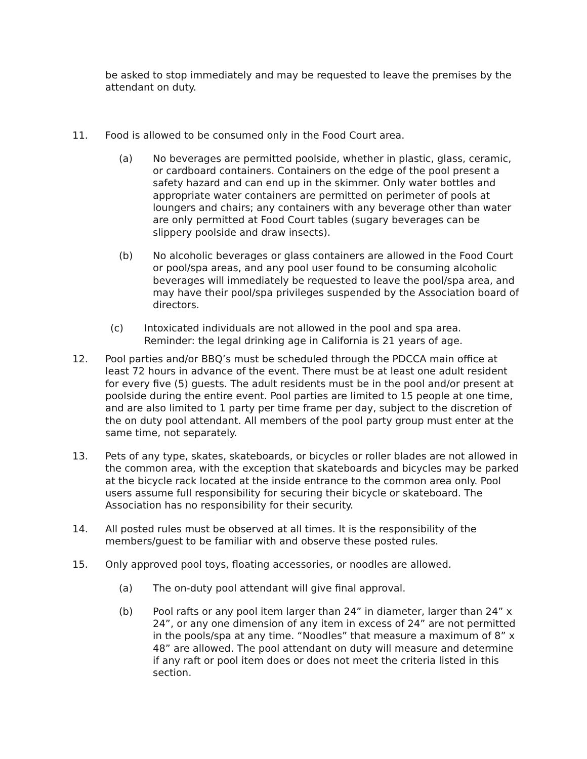be asked to stop immediately and may be requested to leave the premises by the attendant on duty.
11. Food is allowed to be consumed only in the Food Court area.
(a) No beverages are permitted poolside, whether in plastic, glass, ceramic, or cardboard containers. Containers on the edge of the pool present a safety hazard and can end up in the skimmer. Only water bottles and appropriate water containers are permitted on perimeter of pools at loungers and chairs; any containers with any beverage other than water are only permitted at Food Court tables (sugary beverages can be slippery poolside and draw insects).
(b) No alcoholic beverages or glass containers are allowed in the Food Court or pool/spa areas, and any pool user found to be consuming alcoholic beverages will immediately be requested to leave the pool/spa area, and may have their pool/spa privileges suspended by the Association board of directors.
(c) Intoxicated individuals are not allowed in the pool and spa area. Reminder: the legal drinking age in California is 21 years of age.
12. Pool parties and/or BBQ’s must be scheduled through the PDCCA main office at least 72 hours in advance of the event. There must be at least one adult resident for every five (5) guests. The adult residents must be in the pool and/or present at poolside during the entire event. Pool parties are limited to 15 people at one time, and are also limited to 1 party per time frame per day, subject to the discretion of the on duty pool attendant. All members of the pool party group must enter at the same time, not separately.
13. Pets of any type, skates, skateboards, or bicycles or roller blades are not allowed in the common area, with the exception that skateboards and bicycles may be parked at the bicycle rack located at the inside entrance to the common area only. Pool users assume full responsibility for securing their bicycle or skateboard. The Association has no responsibility for their security.
14. All posted rules must be observed at all times. It is the responsibility of the members/guest to be familiar with and observe these posted rules.
15. Only approved pool toys, floating accessories, or noodles are allowed.
(a) The on-duty pool attendant will give final approval.
(b) Pool rafts or any pool item larger than 24” in diameter, larger than 24” x 24”, or any one dimension of any item in excess of 24” are not permitted in the pools/spa at any time. “Noodles” that measure a maximum of 8” x 48” are allowed. The pool attendant on duty will measure and determine if any raft or pool item does or does not meet the criteria listed in this section.